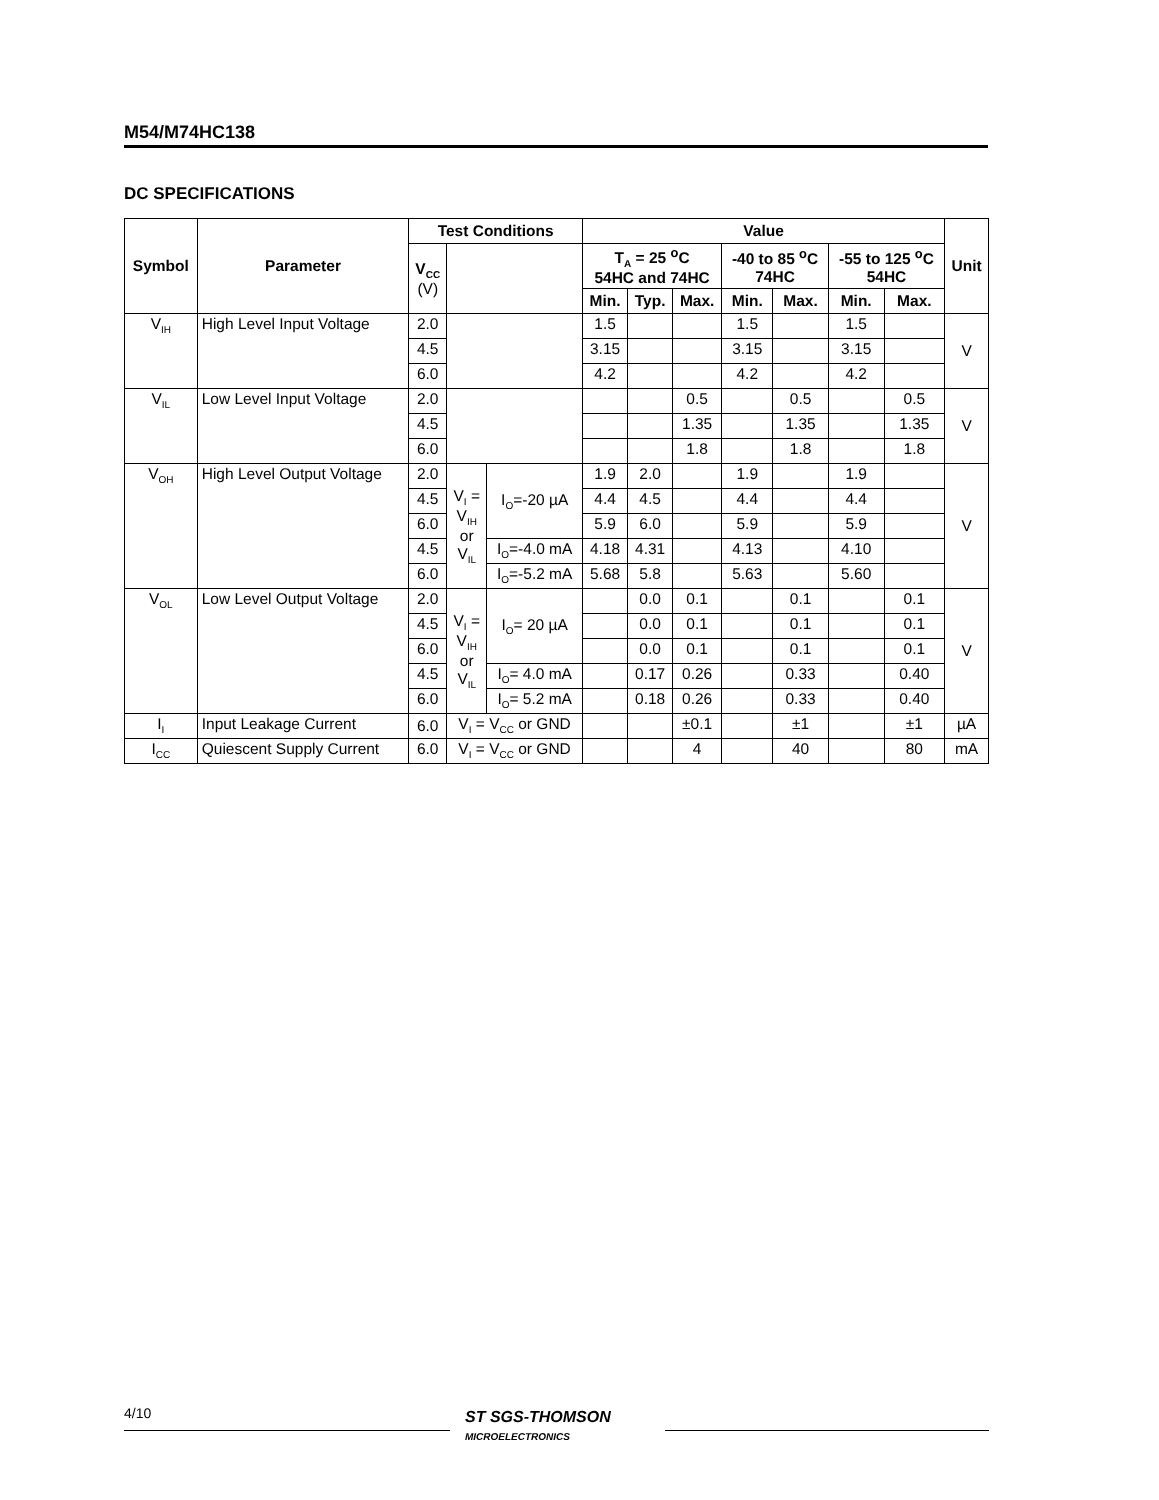M54/M74HC138
DC SPECIFICATIONS
| Symbol | Parameter | Test Conditions | | | Value | | | | | | | Unit |
| --- | --- | --- | --- | --- | --- | --- | --- | --- | --- | --- | --- | --- |
| | | V<sub>CC</sub> (V) | | | T<sub>A</sub> = 25 <sup>o</sup>C 54HC and 74HC | | | -40 to 85 <sup>o</sup>C 74HC | | -55 to 125 <sup>o</sup>C 54HC | | |
| | | | | | Min. | Typ. | Max. | Min. | Max. | Min. | Max. | |
| V<sub>IH</sub> | High Level Input Voltage | 2.0 | | | 1.5 | | | 1.5 | | 1.5 | | V |
| | | 4.5 | | | 3.15 | | | 3.15 | | 3.15 | | |
| | | 6.0 | | | 4.2 | | | 4.2 | | 4.2 | | |
| V<sub>IL</sub> | Low Level Input Voltage | 2.0 | | | | | 0.5 | | 0.5 | | 0.5 | V |
| | | 4.5 | | | | | 1.35 | | 1.35 | | 1.35 | |
| | | 6.0 | | | | | 1.8 | | 1.8 | | 1.8 | |
| V<sub>OH</sub> | High Level Output Voltage | 2.0 | V<sub>I</sub> = V<sub>IH</sub> or V<sub>IL</sub> | I<sub>O</sub>=-20 µA | 1.9 | 2.0 | | 1.9 | | 1.9 | | V |
| | | 4.5 | | | 4.4 | 4.5 | | 4.4 | | 4.4 | | |
| | | 6.0 | | | 5.9 | 6.0 | | 5.9 | | 5.9 | | |
| | | 4.5 | | I<sub>O</sub>=-4.0 mA | 4.18 | 4.31 | | 4.13 | | 4.10 | | |
| | | 6.0 | | I<sub>O</sub>=-5.2 mA | 5.68 | 5.8 | | 5.63 | | 5.60 | | |
| V<sub>OL</sub> | Low Level Output Voltage | 2.0 | V<sub>I</sub> = V<sub>IH</sub> or V<sub>IL</sub> | I<sub>O</sub>= 20 µA | | 0.0 | 0.1 | | 0.1 | | 0.1 | V |
| | | 4.5 | | | | 0.0 | 0.1 | | 0.1 | | 0.1 | |
| | | 6.0 | | | | 0.0 | 0.1 | | 0.1 | | 0.1 | |
| | | 4.5 | | I<sub>O</sub>= 4.0 mA | | 0.17 | 0.26 | | 0.33 | | 0.40 | |
| | | 6.0 | | I<sub>O</sub>= 5.2 mA | | 0.18 | 0.26 | | 0.33 | | 0.40 | |
| I<sub>I</sub> | Input Leakage Current | 6.0 | V<sub>I</sub> = V<sub>CC</sub> or GND | | | | ±0.1 | | ±1 | | ±1 | µA |
| I<sub>CC</sub> | Quiescent Supply Current | 6.0 | V<sub>I</sub> = V<sub>CC</sub> or GND | | | | 4 | | 40 | | 80 | mA |
4/10
ST SGS-THOMSON
MICROELECTRONICS